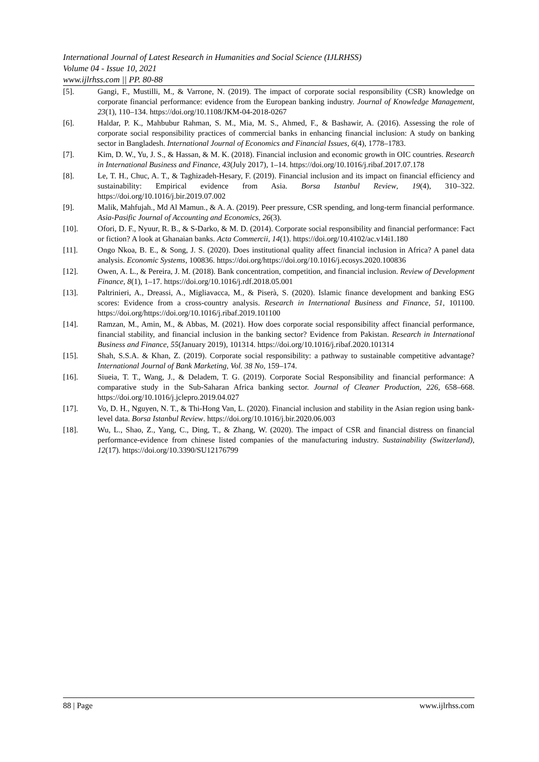International Journal of Latest Research in Humanities and Social Science (IJLRHSS)
Volume 04 - Issue 10, 2021
www.ijlrhss.com || PP. 80-88
[5]. Gangi, F., Mustilli, M., & Varrone, N. (2019). The impact of corporate social responsibility (CSR) knowledge on corporate financial performance: evidence from the European banking industry. Journal of Knowledge Management, 23(1), 110–134. https://doi.org/10.1108/JKM-04-2018-0267
[6]. Haldar, P. K., Mahbubur Rahman, S. M., Mia, M. S., Ahmed, F., & Bashawir, A. (2016). Assessing the role of corporate social responsibility practices of commercial banks in enhancing financial inclusion: A study on banking sector in Bangladesh. International Journal of Economics and Financial Issues, 6(4), 1778–1783.
[7]. Kim, D. W., Yu, J. S., & Hassan, & M. K. (2018). Financial inclusion and economic growth in OIC countries. Research in International Business and Finance, 43(July 2017), 1–14. https://doi.org/10.1016/j.ribaf.2017.07.178
[8]. Le, T. H., Chuc, A. T., & Taghizadeh-Hesary, F. (2019). Financial inclusion and its impact on financial efficiency and sustainability: Empirical evidence from Asia. Borsa Istanbul Review, 19(4), 310–322. https://doi.org/10.1016/j.bir.2019.07.002
[9]. Malik, Mahfujah., Md Al Mamun., & A. A. (2019). Peer pressure, CSR spending, and long-term financial performance. Asia-Pasific Journal of Accounting and Economics, 26(3).
[10]. Ofori, D. F., Nyuur, R. B., & S-Darko, & M. D. (2014). Corporate social responsibility and financial performance: Fact or fiction? A look at Ghanaian banks. Acta Commercii, 14(1). https://doi.org/10.4102/ac.v14i1.180
[11]. Ongo Nkoa, B. E., & Song, J. S. (2020). Does institutional quality affect financial inclusion in Africa? A panel data analysis. Economic Systems, 100836. https://doi.org/https://doi.org/10.1016/j.ecosys.2020.100836
[12]. Owen, A. L., & Pereira, J. M. (2018). Bank concentration, competition, and financial inclusion. Review of Development Finance, 8(1), 1–17. https://doi.org/10.1016/j.rdf.2018.05.001
[13]. Paltrinieri, A., Dreassi, A., Migliavacca, M., & Piserà, S. (2020). Islamic finance development and banking ESG scores: Evidence from a cross-country analysis. Research in International Business and Finance, 51, 101100. https://doi.org/https://doi.org/10.1016/j.ribaf.2019.101100
[14]. Ramzan, M., Amin, M., & Abbas, M. (2021). How does corporate social responsibility affect financial performance, financial stability, and financial inclusion in the banking sector? Evidence from Pakistan. Research in International Business and Finance, 55(January 2019), 101314. https://doi.org/10.1016/j.ribaf.2020.101314
[15]. Shah, S.S.A. & Khan, Z. (2019). Corporate social responsibility: a pathway to sustainable competitive advantage? International Journal of Bank Marketing, Vol. 38 No, 159–174.
[16]. Siueia, T. T., Wang, J., & Deladem, T. G. (2019). Corporate Social Responsibility and financial performance: A comparative study in the Sub-Saharan Africa banking sector. Journal of Cleaner Production, 226, 658–668. https://doi.org/10.1016/j.jclepro.2019.04.027
[17]. Vo, D. H., Nguyen, N. T., & Thi-Hong Van, L. (2020). Financial inclusion and stability in the Asian region using bank-level data. Borsa Istanbul Review. https://doi.org/10.1016/j.bir.2020.06.003
[18]. Wu, L., Shao, Z., Yang, C., Ding, T., & Zhang, W. (2020). The impact of CSR and financial distress on financial performance-evidence from chinese listed companies of the manufacturing industry. Sustainability (Switzerland), 12(17). https://doi.org/10.3390/SU12176799
88 | Page www.ijlrhss.com